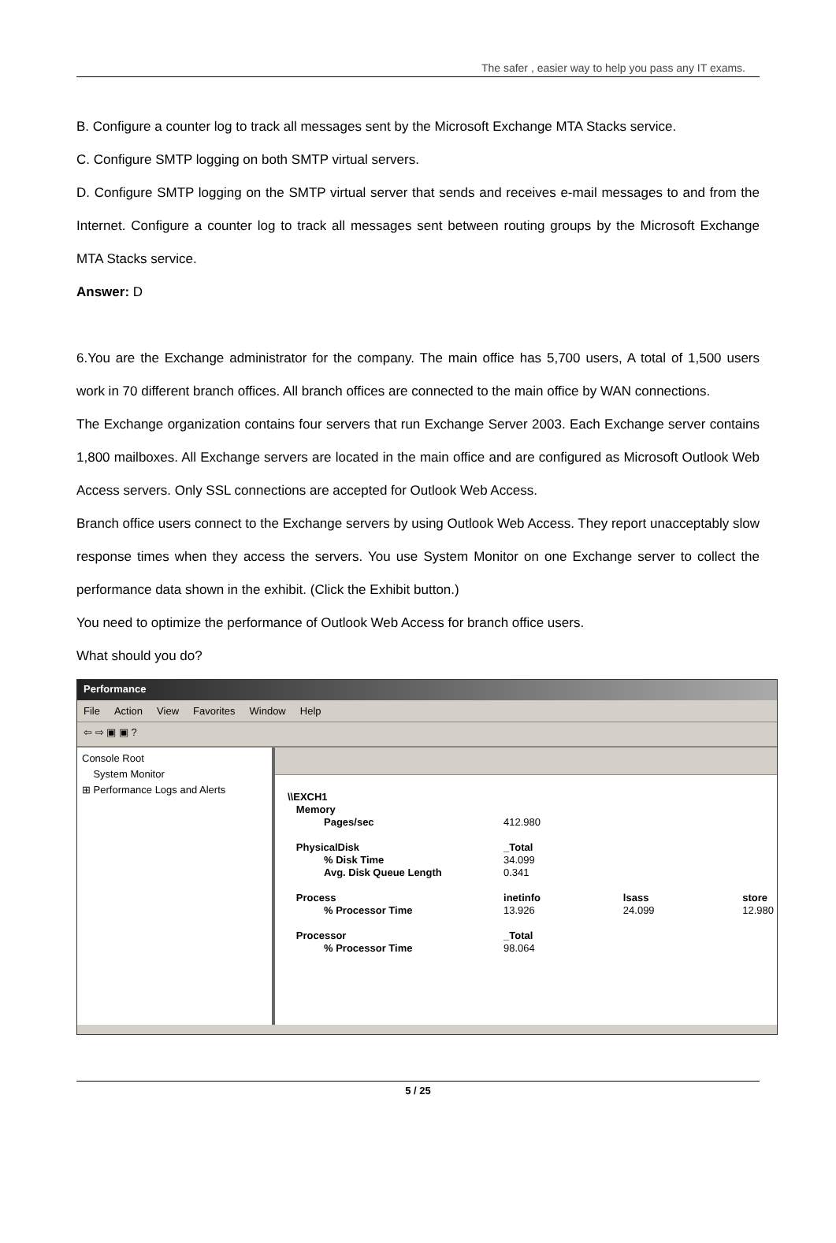The safer , easier way to help you pass any IT exams.
B. Configure a counter log to track all messages sent by the Microsoft Exchange MTA Stacks service.
C. Configure SMTP logging on both SMTP virtual servers.
D. Configure SMTP logging on the SMTP virtual server that sends and receives e-mail messages to and from the Internet. Configure a counter log to track all messages sent between routing groups by the Microsoft Exchange MTA Stacks service.
Answer: D
6.You are the Exchange administrator for the company. The main office has 5,700 users, A total of 1,500 users work in 70 different branch offices. All branch offices are connected to the main office by WAN connections.
The Exchange organization contains four servers that run Exchange Server 2003. Each Exchange server contains 1,800 mailboxes. All Exchange servers are located in the main office and are configured as Microsoft Outlook Web Access servers. Only SSL connections are accepted for Outlook Web Access.
Branch office users connect to the Exchange servers by using Outlook Web Access. They report unacceptably slow response times when they access the servers. You use System Monitor on one Exchange server to collect the performance data shown in the exhibit. (Click the Exhibit button.)
You need to optimize the performance of Outlook Web Access for branch office users.
What should you do?
Performance
File Action View Favorites Window Help
⇦ ⇨ ▣ ▣ ?
Console Root
System Monitor
⊞ Performance Logs and Alerts
| \\EXCH1 | | | |
| Memory | | | |
| Pages/sec | 412.980 | | |
| PhysicalDisk | _Total | | |
| % Disk Time | 34.099 | | |
| Avg. Disk Queue Length | 0.341 | | |
| Process | inetinfo | lsass | store |
| % Processor Time | 13.926 | 24.099 | 12.980 |
| Processor | _Total | | |
| % Processor Time | 98.064 | | |
5 / 25